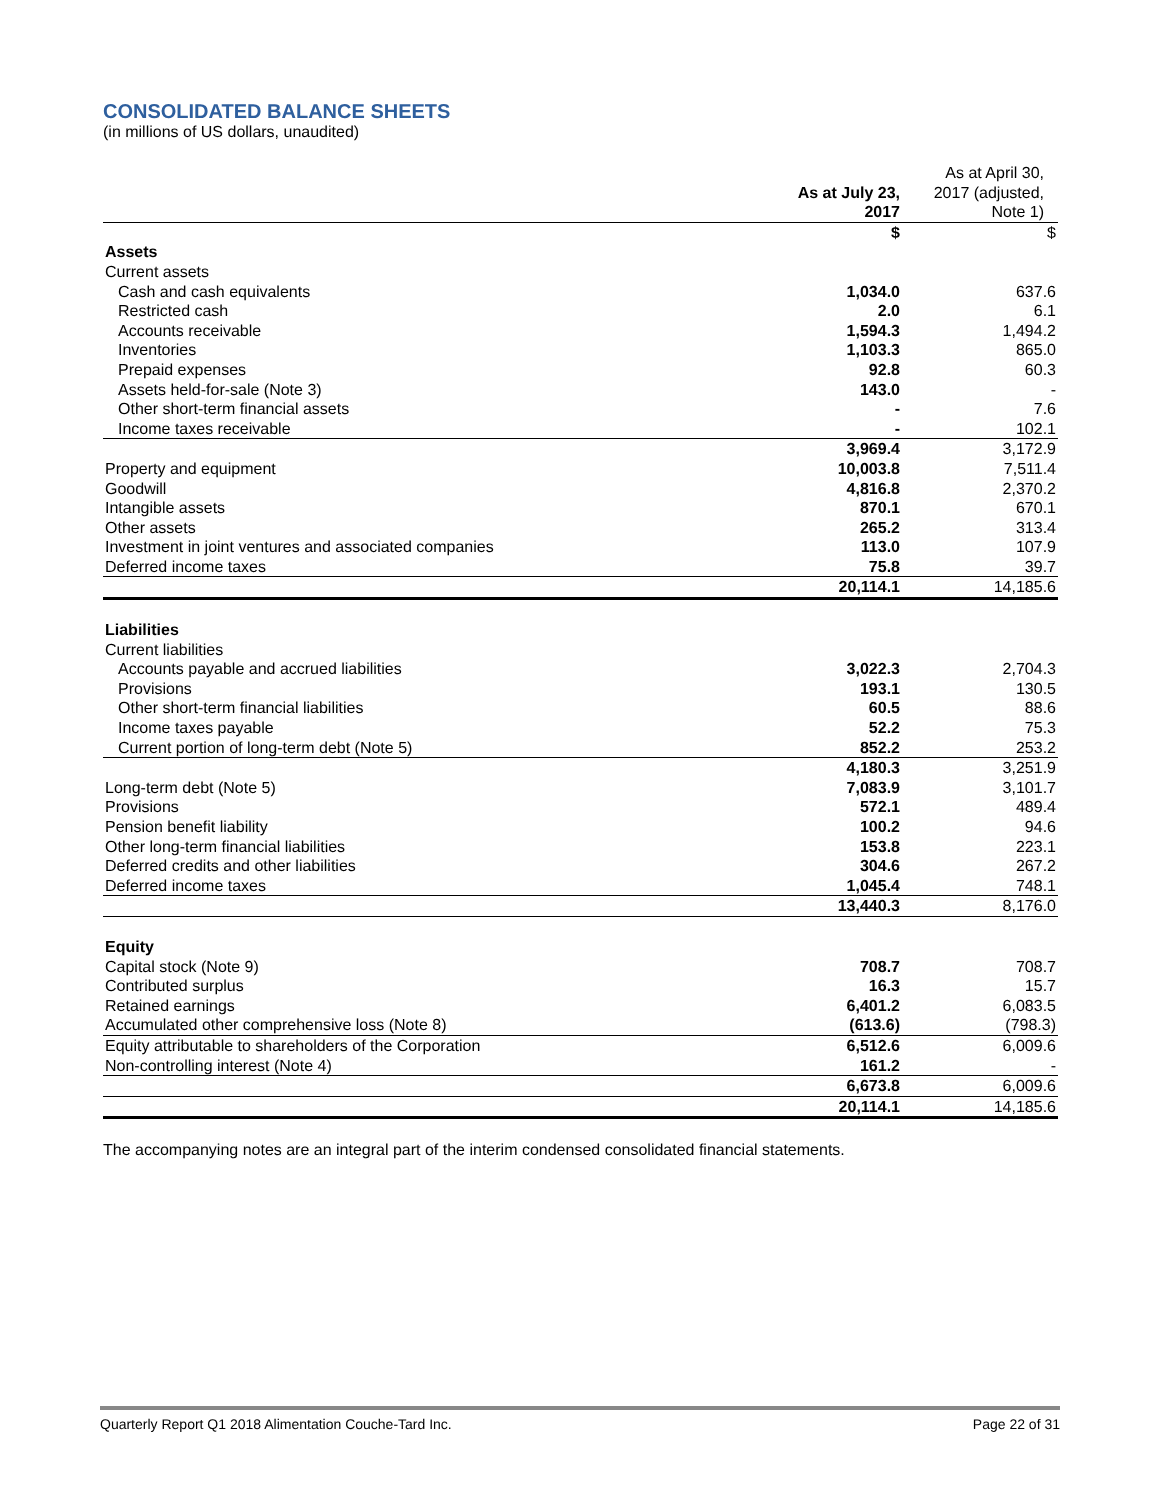CONSOLIDATED BALANCE SHEETS
(in millions of US dollars, unaudited)
| | As at July 23, 2017 | As at April 30, 2017 (adjusted, Note 1) |
| --- | --- | --- |
| | $ | $ |
| Assets | | |
| Current assets | | |
| Cash and cash equivalents | 1,034.0 | 637.6 |
| Restricted cash | 2.0 | 6.1 |
| Accounts receivable | 1,594.3 | 1,494.2 |
| Inventories | 1,103.3 | 865.0 |
| Prepaid expenses | 92.8 | 60.3 |
| Assets held-for-sale (Note 3) | 143.0 | - |
| Other short-term financial assets | - | 7.6 |
| Income taxes receivable | - | 102.1 |
| | 3,969.4 | 3,172.9 |
| Property and equipment | 10,003.8 | 7,511.4 |
| Goodwill | 4,816.8 | 2,370.2 |
| Intangible assets | 870.1 | 670.1 |
| Other assets | 265.2 | 313.4 |
| Investment in joint ventures and associated companies | 113.0 | 107.9 |
| Deferred income taxes | 75.8 | 39.7 |
| | 20,114.1 | 14,185.6 |
| Liabilities | | |
| Current liabilities | | |
| Accounts payable and accrued liabilities | 3,022.3 | 2,704.3 |
| Provisions | 193.1 | 130.5 |
| Other short-term financial liabilities | 60.5 | 88.6 |
| Income taxes payable | 52.2 | 75.3 |
| Current portion of long-term debt (Note 5) | 852.2 | 253.2 |
| | 4,180.3 | 3,251.9 |
| Long-term debt (Note 5) | 7,083.9 | 3,101.7 |
| Provisions | 572.1 | 489.4 |
| Pension benefit liability | 100.2 | 94.6 |
| Other long-term financial liabilities | 153.8 | 223.1 |
| Deferred credits and other liabilities | 304.6 | 267.2 |
| Deferred income taxes | 1,045.4 | 748.1 |
| | 13,440.3 | 8,176.0 |
| Equity | | |
| Capital stock (Note 9) | 708.7 | 708.7 |
| Contributed surplus | 16.3 | 15.7 |
| Retained earnings | 6,401.2 | 6,083.5 |
| Accumulated other comprehensive loss (Note 8) | (613.6) | (798.3) |
| Equity attributable to shareholders of the Corporation | 6,512.6 | 6,009.6 |
| Non-controlling interest (Note 4) | 161.2 | - |
| | 6,673.8 | 6,009.6 |
| | 20,114.1 | 14,185.6 |
The accompanying notes are an integral part of the interim condensed consolidated financial statements.
Quarterly Report Q1 2018 Alimentation Couche-Tard Inc. Page 22 of 31